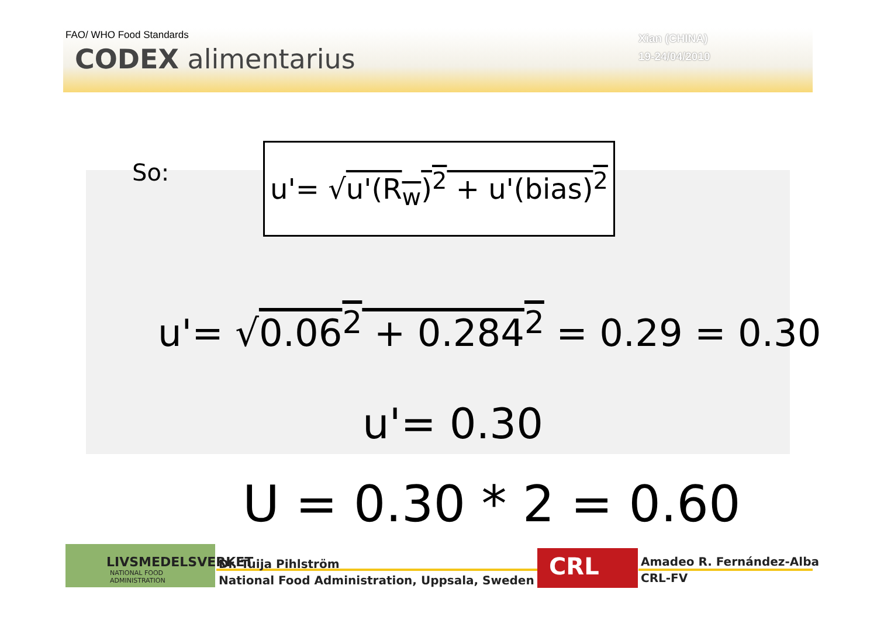FAO/ WHO Food Standards
CODEX alimentarius
Xian (CHINA)
19-24/04/2010
So:
u'= √u'(R<sub>w</sub>)<sup>2</sup> + u'(bias)<sup>2</sup>
u'= √0.06<sup>2</sup> + 0.284<sup>2</sup> = 0.29 = 0.30
u'= 0.30
U = 0.30 * 2 = 0.60
LIVSMEDELSVERKET
NATIONAL FOOD ADMINISTRATION
Dr. Tuija Pihlström
National Food Administration, Uppsala, Sweden
CRL
Amadeo R. Fernández-Alba
CRL-FV